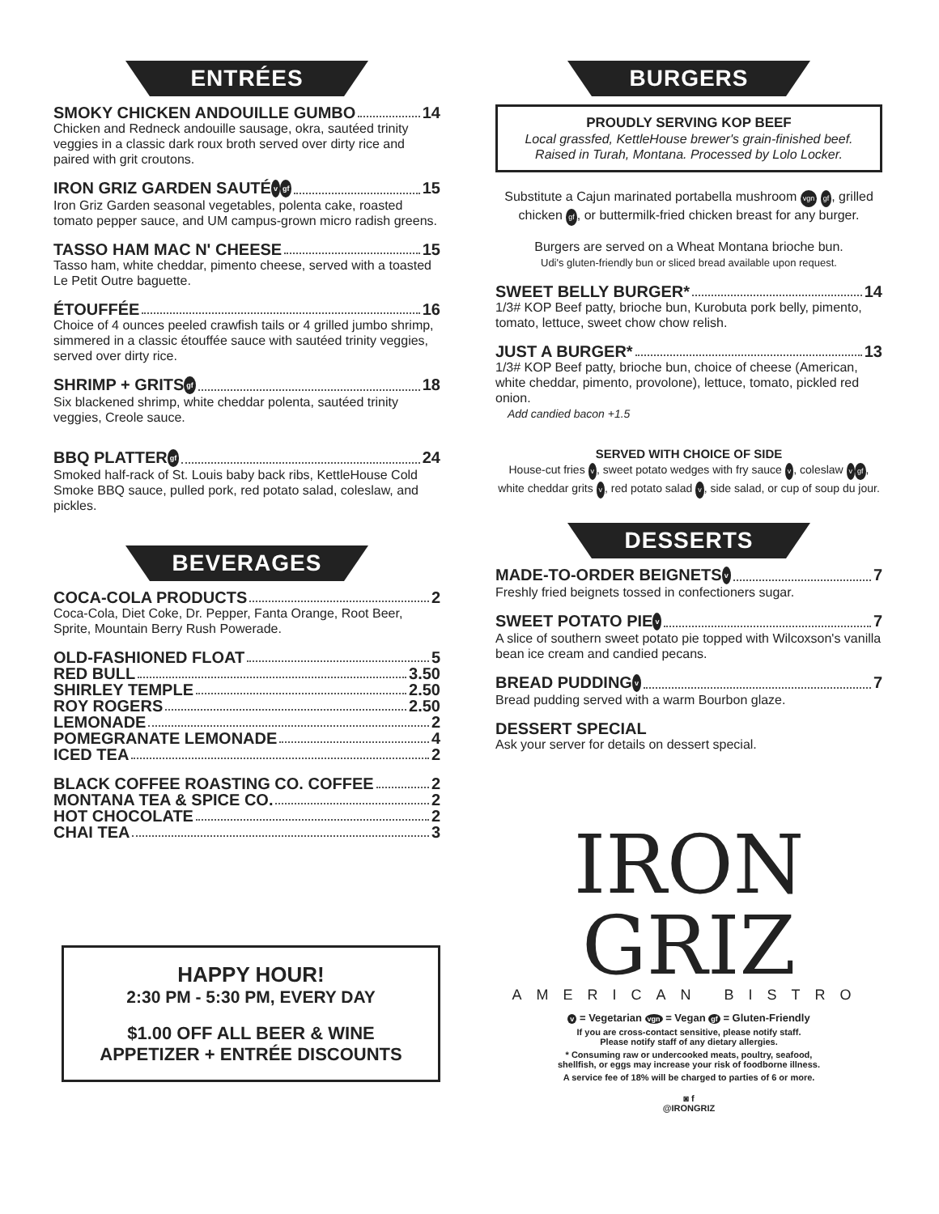ENTRÉES
SMOKY CHICKEN ANDOUILLE GUMBO 14
Chicken and Redneck andouille sausage, okra, sautéed trinity veggies in a classic dark roux broth served over dirty rice and paired with grit croutons.
IRON GRIZ GARDEN SAUTÉ v gf 15
Iron Griz Garden seasonal vegetables, polenta cake, roasted tomato pepper sauce, and UM campus-grown micro radish greens.
TASSO HAM MAC N' CHEESE 15
Tasso ham, white cheddar, pimento cheese, served with a toasted Le Petit Outre baguette.
ÉTOUFFÉE 16
Choice of 4 ounces peeled crawfish tails or 4 grilled jumbo shrimp, simmered in a classic étouffée sauce with sautéed trinity veggies, served over dirty rice.
SHRIMP + GRITS gf 18
Six blackened shrimp, white cheddar polenta, sautéed trinity veggies, Creole sauce.
BBQ PLATTER gf 24
Smoked half-rack of St. Louis baby back ribs, KettleHouse Cold Smoke BBQ sauce, pulled pork, red potato salad, coleslaw, and pickles.
BEVERAGES
COCA-COLA PRODUCTS 2
Coca-Cola, Diet Coke, Dr. Pepper, Fanta Orange, Root Beer, Sprite, Mountain Berry Rush Powerade.
OLD-FASHIONED FLOAT 5
RED BULL 3.50
SHIRLEY TEMPLE 2.50
ROY ROGERS 2.50
LEMONADE 2
POMEGRANATE LEMONADE 4
ICED TEA 2
BLACK COFFEE ROASTING CO. COFFEE 2
MONTANA TEA & SPICE CO. 2
HOT CHOCOLATE 2
CHAI TEA 3
HAPPY HOUR!
2:30 PM - 5:30 PM, EVERY DAY
$1.00 OFF ALL BEER & WINE
APPETIZER + ENTRÉE DISCOUNTS
BURGERS
PROUDLY SERVING KOP BEEF
Local grassfed, KettleHouse brewer's grain-finished beef. Raised in Turah, Montana. Processed by Lolo Locker.
Substitute a Cajun marinated portabella mushroom vgn gf, grilled chicken gf, or buttermilk-fried chicken breast for any burger.
Burgers are served on a Wheat Montana brioche bun.
Udi's gluten-friendly bun or sliced bread available upon request.
SWEET BELLY BURGER* 14
1/3# KOP Beef patty, brioche bun, Kurobuta pork belly, pimento, tomato, lettuce, sweet chow chow relish.
JUST A BURGER* 13
1/3# KOP Beef patty, brioche bun, choice of cheese (American, white cheddar, pimento, provolone), lettuce, tomato, pickled red onion.
Add candied bacon +1.5
SERVED WITH CHOICE OF SIDE
House-cut fries v, sweet potato wedges with fry sauce v, coleslaw v gf, white cheddar grits v, red potato salad v, side salad, or cup of soup du jour.
DESSERTS
MADE-TO-ORDER BEIGNETS v 7
Freshly fried beignets tossed in confectioners sugar.
SWEET POTATO PIE v 7
A slice of southern sweet potato pie topped with Wilcoxson's vanilla bean ice cream and candied pecans.
BREAD PUDDING v 7
Bread pudding served with a warm Bourbon glaze.
DESSERT SPECIAL
Ask your server for details on dessert special.
IRON GRIZ
AMERICAN BISTRO
v = Vegetarian vgn = Vegan gf = Gluten-Friendly
If you are cross-contact sensitive, please notify staff.
Please notify staff of any dietary allergies.
* Consuming raw or undercooked meats, poultry, seafood,
shellfish, or eggs may increase your risk of foodborne illness.
A service fee of 18% will be charged to parties of 6 or more.
◙ f
@IRONGRIZ